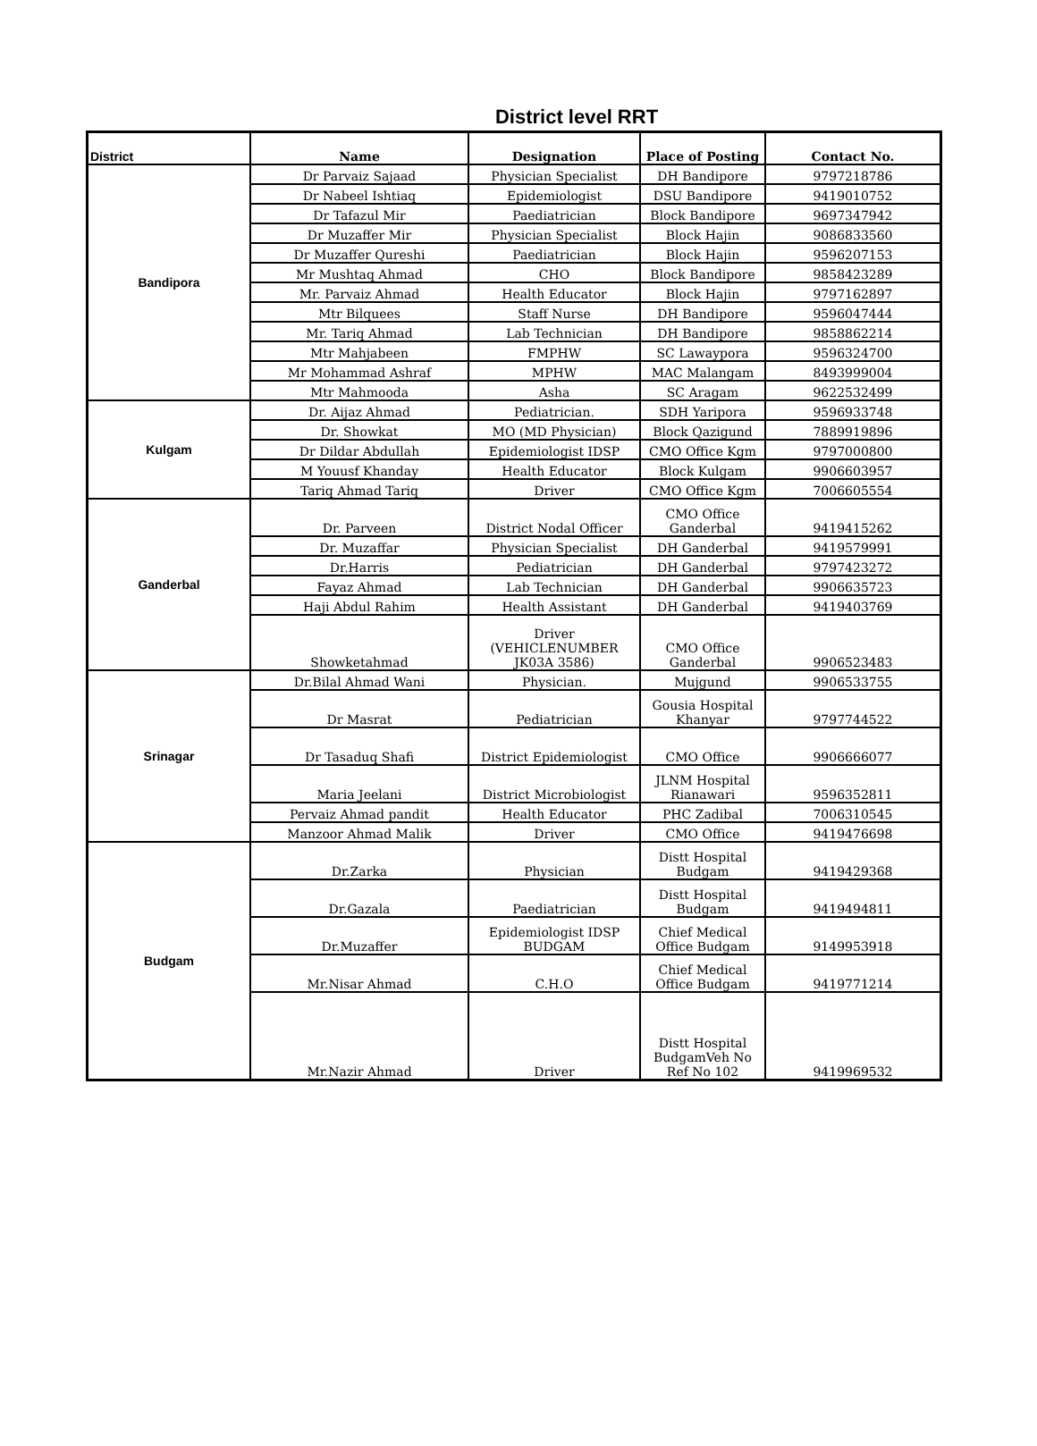District level RRT
| District | Name | Designation | Place of Posting | Contact No. |
| --- | --- | --- | --- | --- |
| Bandipora | Dr Parvaiz Sajaad | Physician Specialist | DH Bandipore | 9797218786 |
| | Dr Nabeel Ishtiaq | Epidemiologist | DSU Bandipore | 9419010752 |
| | Dr Tafazul Mir | Paediatrician | Block Bandipore | 9697347942 |
| | Dr Muzaffer Mir | Physician Specialist | Block Hajin | 9086833560 |
| | Dr Muzaffer Qureshi | Paediatrician | Block Hajin | 9596207153 |
| | Mr Mushtaq Ahmad | CHO | Block Bandipore | 9858423289 |
| | Mr. Parvaiz Ahmad | Health Educator | Block Hajin | 9797162897 |
| | Mtr Bilquees | Staff Nurse | DH Bandipore | 9596047444 |
| | Mr. Tariq Ahmad | Lab Technician | DH Bandipore | 9858862214 |
| | Mtr Mahjabeen | FMPHW | SC Lawaypora | 9596324700 |
| | Mr Mohammad Ashraf | MPHW | MAC Malangam | 8493999004 |
| | Mtr Mahmooda | Asha | SC Aragam | 9622532499 |
| Kulgam | Dr. Aijaz Ahmad | Pediatrician. | SDH Yaripora | 9596933748 |
| | Dr. Showkat | MO (MD Physician) | Block Qazigund | 7889919896 |
| | Dr Dildar Abdullah | Epidemiologist IDSP | CMO Office Kgm | 9797000800 |
| | M Youusf Khanday | Health Educator | Block Kulgam | 9906603957 |
| | Tariq Ahmad Tariq | Driver | CMO Office Kgm | 7006605554 |
| Ganderbal | Dr. Parveen | District Nodal Officer | CMO Office Ganderbal | 9419415262 |
| | Dr. Muzaffar | Physician Specialist | DH Ganderbal | 9419579991 |
| | Dr.Harris | Pediatrician | DH Ganderbal | 9797423272 |
| | Fayaz Ahmad | Lab Technician | DH Ganderbal | 9906635723 |
| | Haji Abdul Rahim | Health Assistant | DH Ganderbal | 9419403769 |
| | Showketahmad | Driver (VEHICLENUMBER JK03A 3586) | CMO Office Ganderbal | 9906523483 |
| Srinagar | Dr.Bilal Ahmad Wani | Physician. | Mujgund | 9906533755 |
| | Dr Masrat | Pediatrician | Gousia Hospital Khanyar | 9797744522 |
| | Dr Tasaduq Shafi | District Epidemiologist | CMO Office | 9906666077 |
| | Maria Jeelani | District Microbiologist | JLNM Hospital Rianawari | 9596352811 |
| | Pervaiz Ahmad pandit | Health Educator | PHC Zadibal | 7006310545 |
| | Manzoor Ahmad Malik | Driver | CMO Office | 9419476698 |
| Budgam | Dr.Zarka | Physician | Distt Hospital Budgam | 9419429368 |
| | Dr.Gazala | Paediatrician | Distt Hospital Budgam | 9419494811 |
| | Dr.Muzaffer | Epidemiologist IDSP BUDGAM | Chief Medical Office Budgam | 9149953918 |
| | Mr.Nisar Ahmad | C.H.O | Chief Medical Office Budgam | 9419771214 |
| | Mr.Nazir Ahmad | Driver | Distt Hospital BudgamVeh No Ref No 102 | 9419969532 |